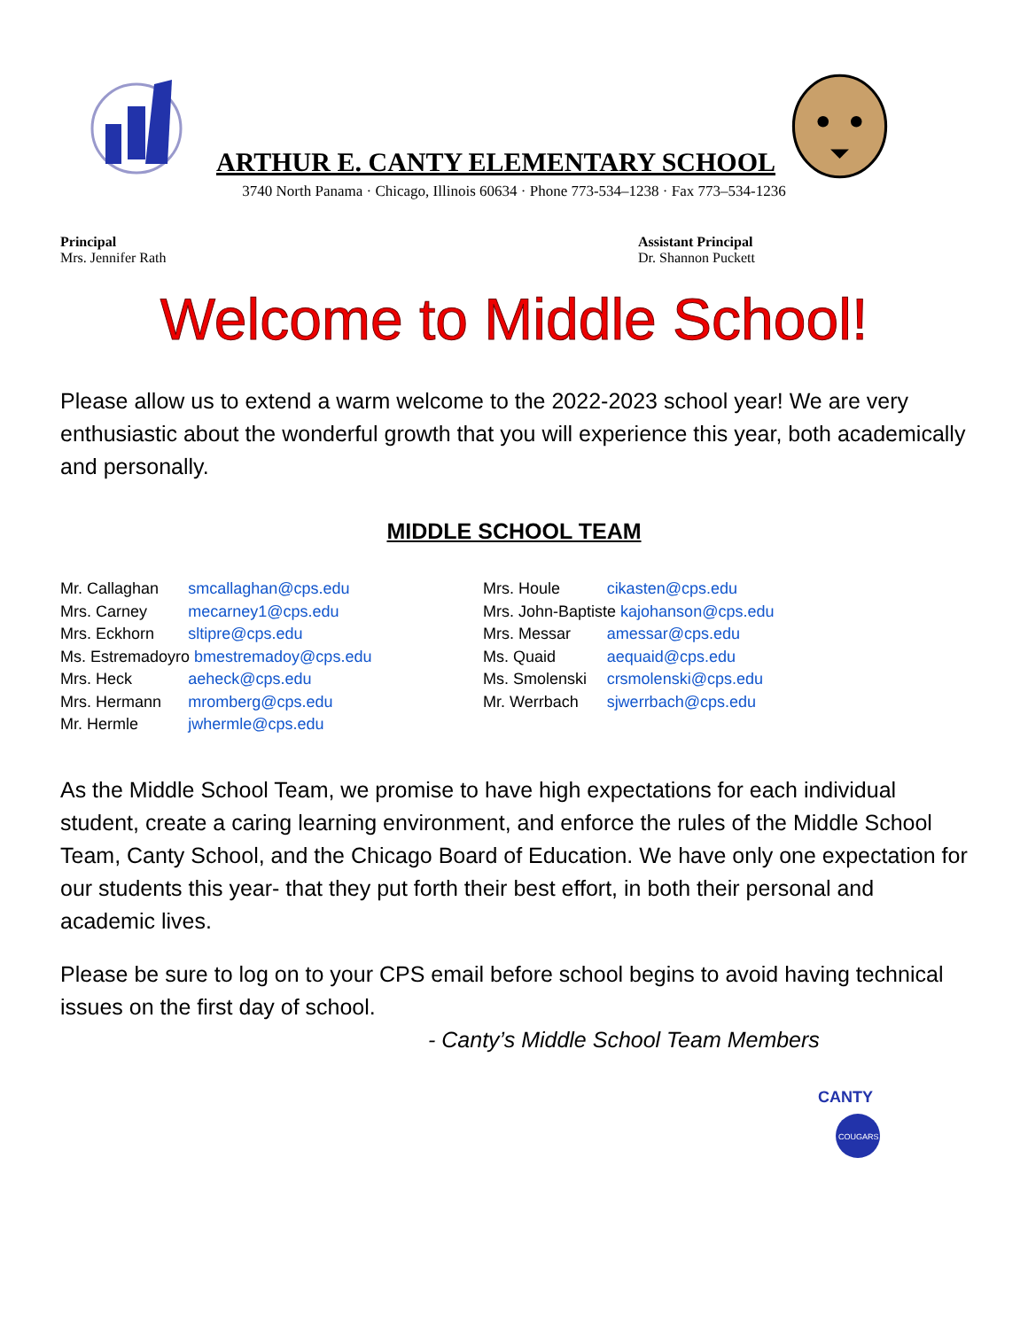ARTHUR E. CANTY ELEMENTARY SCHOOL
3740 North Panama · Chicago, Illinois 60634 · Phone 773-534–1238 · Fax 773–534-1236
Principal
Mrs. Jennifer Rath
Assistant Principal
Dr. Shannon Puckett
Welcome to Middle School!
Please allow us to extend a warm welcome to the 2022-2023 school year! We are very enthusiastic about the wonderful growth that you will experience this year, both academically and personally.
MIDDLE SCHOOL TEAM
| Mr. Callaghan | smcallaghan@cps.edu |
| Mrs. Carney | mecarney1@cps.edu |
| Mrs. Eckhorn | sltipre@cps.edu |
| Ms. Estremadoyro bmestremadoy@cps.edu | |
| Mrs. Heck | aeheck@cps.edu |
| Mrs. Hermann | mromberg@cps.edu |
| Mr. Hermle | jwhermle@cps.edu |
| Mrs. Houle | cikasten@cps.edu |
| Mrs. John-Baptiste kajohanson@cps.edu | |
| Mrs. Messar | amessar@cps.edu |
| Ms. Quaid | aequaid@cps.edu |
| Ms. Smolenski | crsmolenski@cps.edu |
| Mr. Werrbach | sjwerrbach@cps.edu |
As the Middle School Team, we promise to have high expectations for each individual student, create a caring learning environment, and enforce the rules of the Middle School Team, Canty School, and the Chicago Board of Education. We have only one expectation for our students this year- that they put forth their best effort, in both their personal and academic lives.
Please be sure to log on to your CPS email before school begins to avoid having technical issues on the first day of school.
- Canty’s Middle School Team Members
CANTY
COUGARS